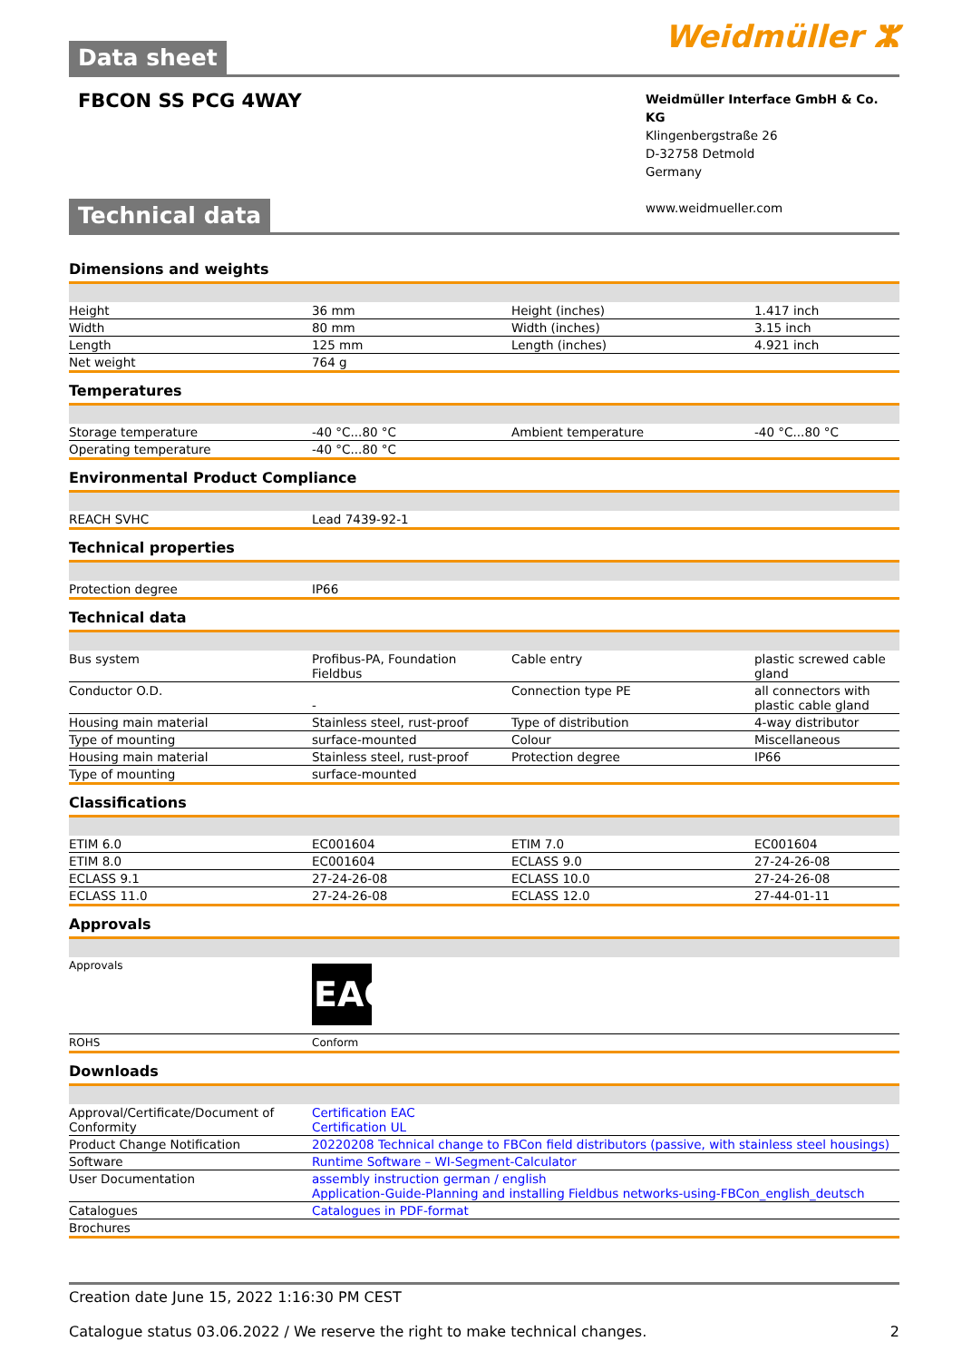Data sheet Weidmüller ⵣ
FBCON SS PCG 4WAY
Weidmüller Interface GmbH & Co. KG
Klingenbergstraße 26
D-32758 Detmold
Germany
www.weidmueller.com
Technical data
Dimensions and weights
| Height | 36 mm | Height (inches) | 1.417 inch |
| Width | 80 mm | Width (inches) | 3.15 inch |
| Length | 125 mm | Length (inches) | 4.921 inch |
| Net weight | 764 g | | |
Temperatures
| Storage temperature | -40 °C...80 °C | Ambient temperature | -40 °C...80 °C |
| Operating temperature | -40 °C...80 °C | | |
Environmental Product Compliance
| REACH SVHC | Lead 7439-92-1 |
Technical properties
| Protection degree | IP66 |
Technical data
| Bus system | Profibus-PA, Foundation Fieldbus | Cable entry | plastic screwed cable gland |
| Conductor O.D. | - | Connection type PE | all connectors with plastic cable gland |
| Housing main material | Stainless steel, rust-proof | Type of distribution | 4-way distributor |
| Type of mounting | surface-mounted | Colour | Miscellaneous |
| Housing main material | Stainless steel, rust-proof | Protection degree | IP66 |
| Type of mounting | surface-mounted | | |
Classifications
| ETIM 6.0 | EC001604 | ETIM 7.0 | EC001604 |
| ETIM 8.0 | EC001604 | ECLASS 9.0 | 27-24-26-08 |
| ECLASS 9.1 | 27-24-26-08 | ECLASS 10.0 | 27-24-26-08 |
| ECLASS 11.0 | 27-24-26-08 | ECLASS 12.0 | 27-44-01-11 |
Approvals
| Approvals | EAC |
| ROHS | Conform |
Downloads
| Approval/Certificate/Document of Conformity | Certification EAC Certification UL |
| Product Change Notification | 20220208 Technical change to FBCon field distributors (passive, with stainless steel housings) |
| Software | Runtime Software – WI-Segment-Calculator |
| User Documentation | assembly instruction german / english Application-Guide-Planning and installing Fieldbus networks-using-FBCon_english_deutsch |
| Catalogues | Catalogues in PDF-format |
| Brochures | |
Creation date June 15, 2022 1:16:30 PM CEST
Catalogue status 03.06.2022 / We reserve the right to make technical changes. 2